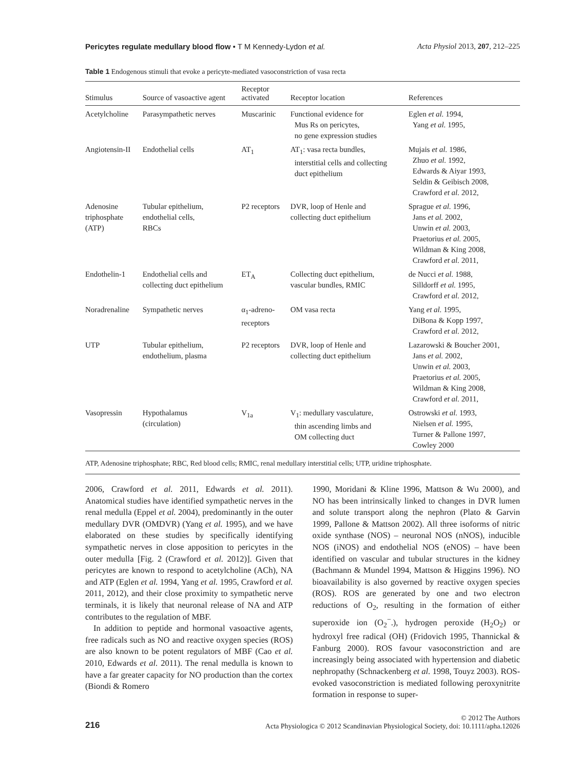Pericytes regulate medullary blood flow • T M Kennedy-Lydon et al. Acta Physiol 2013, 207, 212–225
Table 1 Endogenous stimuli that evoke a pericyte-mediated vasoconstriction of vasa recta
| Stimulus | Source of vasoactive agent | Receptor activated | Receptor location | References |
| --- | --- | --- | --- | --- |
| Acetylcholine | Parasympathetic nerves | Muscarinic | Functional evidence for Mus Rs on pericytes, no gene expression studies | Eglen et al. 1994, Yang et al. 1995, |
| Angiotensin-II | Endothelial cells | AT<sub>1</sub> | AT<sub>1</sub>: vasa recta bundles, interstitial cells and collecting duct epithelium | Mujais et al. 1986, Zhuo et al. 1992, Edwards & Aiyar 1993, Seldin & Geibisch 2008, Crawford et al. 2012, |
| Adenosine triphosphate (ATP) | Tubular epithelium, endothelial cells, RBCs | P2 receptors | DVR, loop of Henle and collecting duct epithelium | Sprague et al. 1996, Jans et al. 2002, Unwin et al. 2003, Praetorius et al. 2005, Wildman & King 2008, Crawford et al. 2011, |
| Endothelin-1 | Endothelial cells and collecting duct epithelium | ET<sub>A</sub> | Collecting duct epithelium, vascular bundles, RMIC | de Nucci et al. 1988, Silldorff et al. 1995, Crawford et al. 2012, |
| Noradrenaline | Sympathetic nerves | α<sub>1</sub>-adreno- receptors | OM vasa recta | Yang et al. 1995, DiBona & Kopp 1997, Crawford et al. 2012, |
| UTP | Tubular epithelium, endothelium, plasma | P2 receptors | DVR, loop of Henle and collecting duct epithelium | Lazarowski & Boucher 2001, Jans et al. 2002, Unwin et al. 2003, Praetorius et al. 2005, Wildman & King 2008, Crawford et al. 2011, |
| Vasopressin | Hypothalamus (circulation) | V<sub>1a</sub> | V<sub>1</sub>: medullary vasculature, thin ascending limbs and OM collecting duct | Ostrowski et al. 1993, Nielsen et al. 1995, Turner & Pallone 1997, Cowley 2000 |
ATP, Adenosine triphosphate; RBC, Red blood cells; RMIC, renal medullary interstitial cells; UTP, uridine triphosphate.
2006, Crawford et al. 2011, Edwards et al. 2011). Anatomical studies have identified sympathetic nerves in the renal medulla (Eppel et al. 2004), predominantly in the outer medullary DVR (OMDVR) (Yang et al. 1995), and we have elaborated on these studies by specifically identifying sympathetic nerves in close apposition to pericytes in the outer medulla [Fig. 2 (Crawford et al. 2012)]. Given that pericytes are known to respond to acetylcholine (ACh), NA and ATP (Eglen et al. 1994, Yang et al. 1995, Crawford et al. 2011, 2012), and their close proximity to sympathetic nerve terminals, it is likely that neuronal release of NA and ATP contributes to the regulation of MBF.
In addition to peptide and hormonal vasoactive agents, free radicals such as NO and reactive oxygen species (ROS) are also known to be potent regulators of MBF (Cao et al. 2010, Edwards et al. 2011). The renal medulla is known to have a far greater capacity for NO production than the cortex (Biondi & Romero
1990, Moridani & Kline 1996, Mattson & Wu 2000), and NO has been intrinsically linked to changes in DVR lumen and solute transport along the nephron (Plato & Garvin 1999, Pallone & Mattson 2002). All three isoforms of nitric oxide synthase (NOS) – neuronal NOS (nNOS), inducible NOS (iNOS) and endothelial NOS (eNOS) – have been identified on vascular and tubular structures in the kidney (Bachmann & Mundel 1994, Mattson & Higgins 1996). NO bioavailability is also governed by reactive oxygen species (ROS). ROS are generated by one and two electron reductions of O<sub>2</sub>, resulting in the formation of either superoxide ion (O<sub>2</sub><sup>−</sup>.), hydrogen peroxide (H<sub>2</sub>O<sub>2</sub>) or hydroxyl free radical (OH) (Fridovich 1995, Thannickal & Fanburg 2000). ROS favour vasoconstriction and are increasingly being associated with hypertension and diabetic nephropathy (Schnackenberg et al. 1998, Touyz 2003). ROS-evoked vasoconstriction is mediated following peroxynitrite formation in response to super-
216 © 2012 The Authors
Acta Physiologica © 2012 Scandinavian Physiological Society, doi: 10.1111/apha.12026